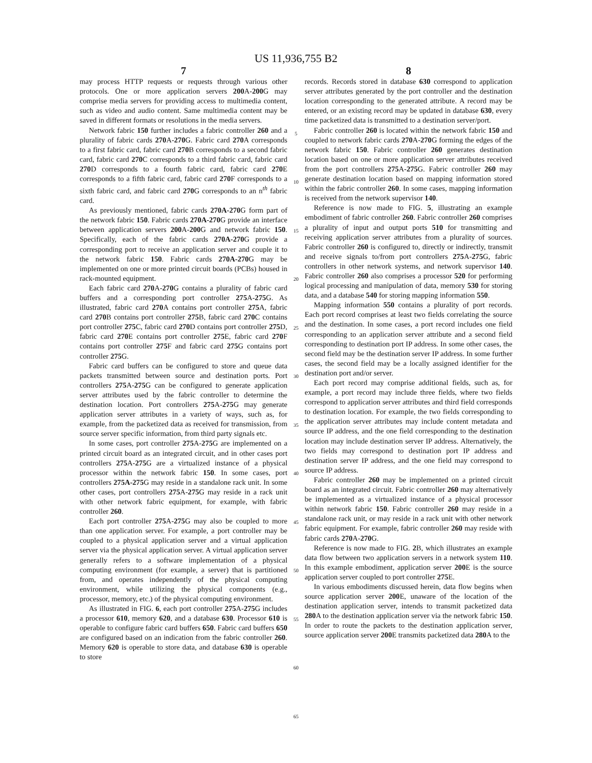US 11,936,755 B2
7
may process HTTP requests or requests through various other protocols. One or more application servers 200 A-200 G may comprise media servers for providing access to multimedia content, such as video and audio content. Same multimedia content may be saved in different formats or resolutions in the media servers.
Network fabric 150 further includes a fabric controller 260 and a plurality of fabric cards 270 A-270 G. Fabric card 270 A corresponds to a first fabric card, fabric card 270 B corresponds to a second fabric card, fabric card 270 C corresponds to a third fabric card, fabric card 270 D corresponds to a fourth fabric card, fabric card 270 E corresponds to a fifth fabric card, fabric card 270 F corresponds to a sixth fabric card, and fabric card 270 G corresponds to an n<sup>th</sup> fabric card.
As previously mentioned, fabric cards 270A-270 G form part of the network fabric 150. Fabric cards 270A-270 G provide an interface between application servers 200 A-200 G and network fabric 150. Specifically, each of the fabric cards 270A-270 G provide a corresponding port to receive an application server and couple it to the network fabric 150. Fabric cards 270A-270 G may be implemented on one or more printed circuit boards (PCBs) housed in rack-mounted equipment.
Each fabric card 270 A-270 G contains a plurality of fabric card buffers and a corresponding port controller 275 A-275 G. As illustrated, fabric card 270 A contains port controller 275 A, fabric card 270 B contains port controller 275 B, fabric card 270 C contains port controller 275 C, fabric card 270 D contains port controller 275 D, fabric card 270 E contains port controller 275 E, fabric card 270 F contains port controller 275 F and fabric card 275 G contains port controller 275 G.
Fabric card buffers can be configured to store and queue data packets transmitted between source and destination ports. Port controllers 275 A-275 G can be configured to generate application server attributes used by the fabric controller to determine the destination location. Port controllers 275 A-275 G may generate application server attributes in a variety of ways, such as, for example, from the packetized data as received for transmission, from source server specific information, from third party signals etc.
In some cases, port controller 275 A-275 G are implemented on a printed circuit board as an integrated circuit, and in other cases port controllers 275 A-275 G are a virtualized instance of a physical processor within the network fabric 150. In some cases, port controllers 275A-275 G may reside in a standalone rack unit. In some other cases, port controllers 275 A-275 G may reside in a rack unit with other network fabric equipment, for example, with fabric controller 260.
Each port controller 275 A-275 G may also be coupled to more than one application server. For example, a port controller may be coupled to a physical application server and a virtual application server via the physical application server. A virtual application server generally refers to a software implementation of a physical computing environment (for example, a server) that is partitioned from, and operates independently of the physical computing environment, while utilizing the physical components (e.g., processor, memory, etc.) of the physical computing environment.
As illustrated in FIG. 6, each port controller 275 A-275 G includes a processor 610, memory 620, and a database 630. Processor 610 is operable to configure fabric card buffers 650. Fabric card buffers 650 are configured based on an indication from the fabric controller 260. Memory 620 is operable to store data, and database 630 is operable to store
5
10
15
20
25
30
35
40
45
50
55
60
65
8
records. Records stored in database 630 correspond to application server attributes generated by the port controller and the destination location corresponding to the generated attribute. A record may be entered, or an existing record may be updated in database 630, every time packetized data is transmitted to a destination server/port.
Fabric controller 260 is located within the network fabric 150 and coupled to network fabric cards 270 A-270 G forming the edges of the network fabric 150. Fabric controller 260 generates destination location based on one or more application server attributes received from the port controllers 275 A-275 G. Fabric controller 260 may generate destination location based on mapping information stored within the fabric controller 260. In some cases, mapping information is received from the network supervisor 140.
Reference is now made to FIG. 5, illustrating an example embodiment of fabric controller 260. Fabric controller 260 comprises a plurality of input and output ports 510 for transmitting and receiving application server attributes from a plurality of sources. Fabric controller 260 is configured to, directly or indirectly, transmit and receive signals to/from port controllers 275 A-275 G, fabric controllers in other network systems, and network supervisor 140. Fabric controller 260 also comprises a processor 520 for performing logical processing and manipulation of data, memory 530 for storing data, and a database 540 for storing mapping information 550.
Mapping information 550 contains a plurality of port records. Each port record comprises at least two fields correlating the source and the destination. In some cases, a port record includes one field corresponding to an application server attribute and a second field corresponding to destination port IP address. In some other cases, the second field may be the destination server IP address. In some further cases, the second field may be a locally assigned identifier for the destination port and/or server.
Each port record may comprise additional fields, such as, for example, a port record may include three fields, where two fields correspond to application server attributes and third field corresponds to destination location. For example, the two fields corresponding to the application server attributes may include content metadata and source IP address, and the one field corresponding to the destination location may include destination server IP address. Alternatively, the two fields may correspond to destination port IP address and destination server IP address, and the one field may correspond to source IP address.
Fabric controller 260 may be implemented on a printed circuit board as an integrated circuit. Fabric controller 260 may alternatively be implemented as a virtualized instance of a physical processor within network fabric 150. Fabric controller 260 may reside in a standalone rack unit, or may reside in a rack unit with other network fabric equipment. For example, fabric controller 260 may reside with fabric cards 270 A-270 G.
Reference is now made to FIG. 2 B, which illustrates an example data flow between two application servers in a network system 110. In this example embodiment, application server 200 E is the source application server coupled to port controller 275 E.
In various embodiments discussed herein, data flow begins when source application server 200 E, unaware of the location of the destination application server, intends to transmit packetized data 280 A to the destination application server via the network fabric 150. In order to route the packets to the destination application server, source application server 200 E transmits packetized data 280 A to the